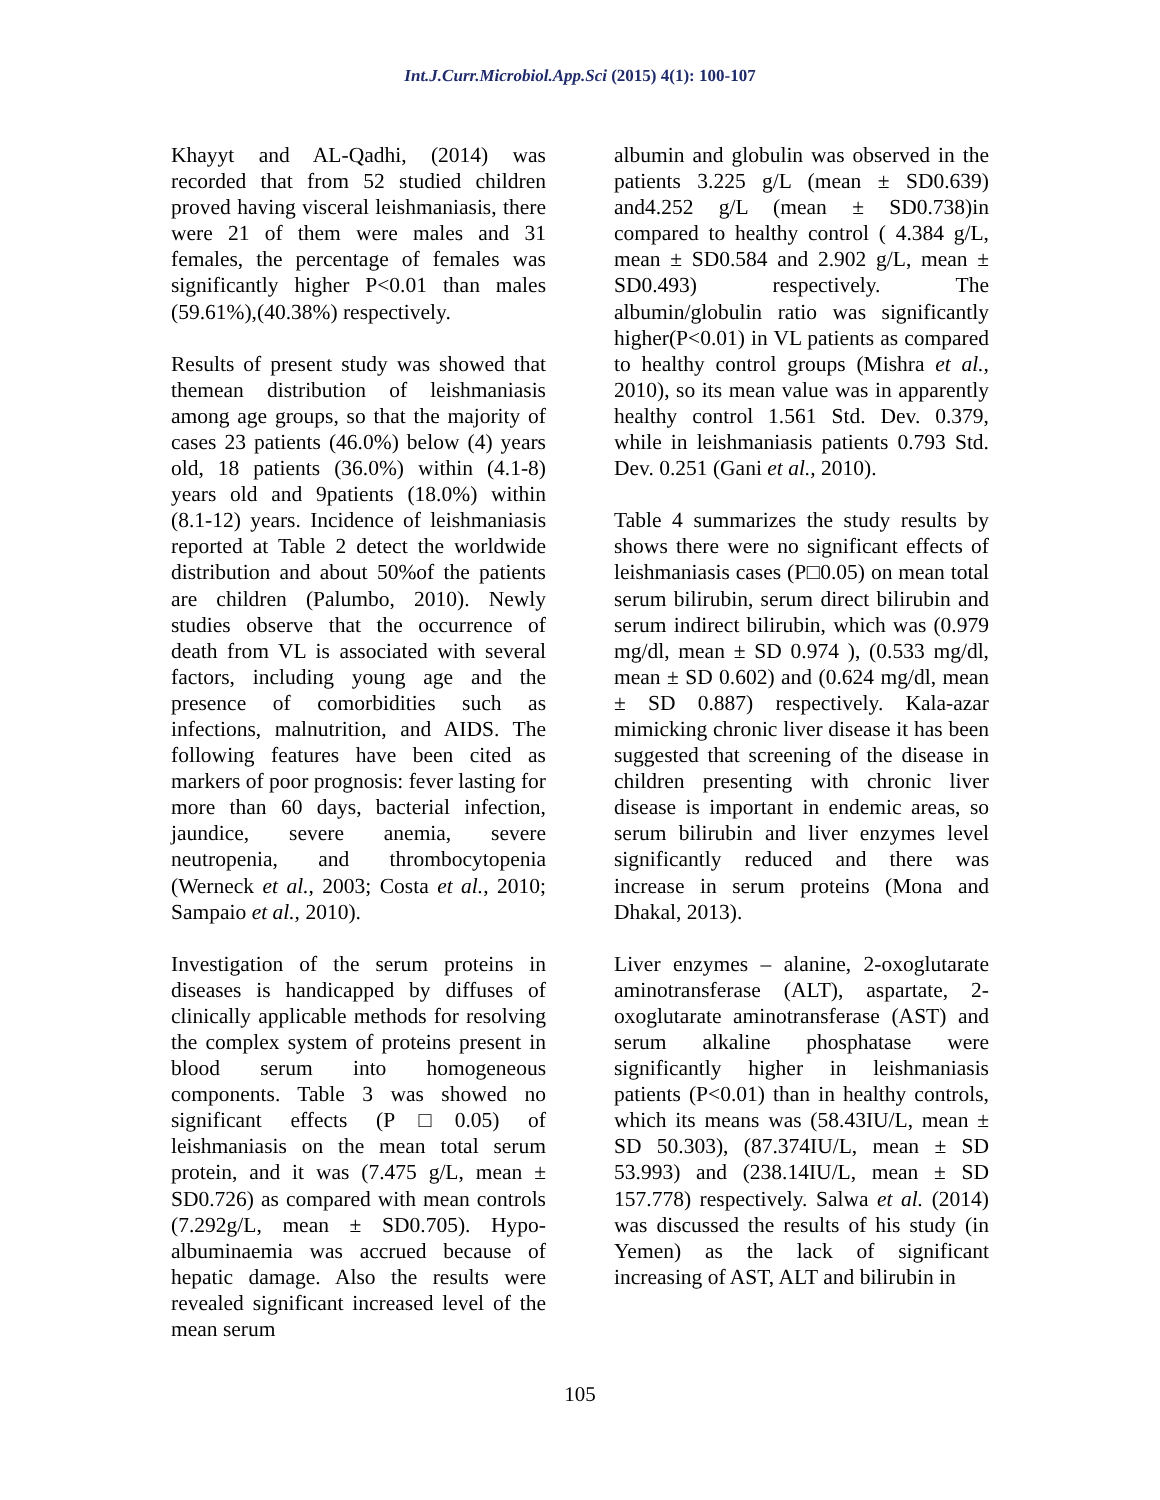Int.J.Curr.Microbiol.App.Sci (2015) 4(1): 100-107
Khayyt and AL-Qadhi, (2014) was recorded that from 52 studied children proved having visceral leishmaniasis, there were 21 of them were males and 31 females, the percentage of females was significantly higher P<0.01 than males (59.61%),(40.38%) respectively.
Results of present study was showed that themean distribution of leishmaniasis among age groups, so that the majority of cases 23 patients (46.0%) below (4) years old, 18 patients (36.0%) within (4.1-8) years old and 9patients (18.0%) within (8.1-12) years. Incidence of leishmaniasis reported at Table 2 detect the worldwide distribution and about 50%of the patients are children (Palumbo, 2010). Newly studies observe that the occurrence of death from VL is associated with several factors, including young age and the presence of comorbidities such as infections, malnutrition, and AIDS. The following features have been cited as markers of poor prognosis: fever lasting for more than 60 days, bacterial infection, jaundice, severe anemia, severe neutropenia, and thrombocytopenia (Werneck et al., 2003; Costa et al., 2010; Sampaio et al., 2010).
Investigation of the serum proteins in diseases is handicapped by diffuses of clinically applicable methods for resolving the complex system of proteins present in blood serum into homogeneous components. Table 3 was showed no significant effects (P□0.05) of leishmaniasis on the mean total serum protein, and it was (7.475 g/L, mean ± SD0.726) as compared with mean controls (7.292g/L, mean ± SD0.705). Hypo-albuminaemia was accrued because of hepatic damage. Also the results were revealed significant increased level of the mean serum
albumin and globulin was observed in the patients 3.225 g/L (mean ± SD0.639) and4.252 g/L (mean ± SD0.738)in compared to healthy control ( 4.384 g/L, mean ± SD0.584 and 2.902 g/L, mean ± SD0.493) respectively. The albumin/globulin ratio was significantly higher(P<0.01) in VL patients as compared to healthy control groups (Mishra et al., 2010), so its mean value was in apparently healthy control 1.561 Std. Dev. 0.379, while in leishmaniasis patients 0.793 Std. Dev. 0.251 (Gani et al., 2010).
Table 4 summarizes the study results by shows there were no significant effects of leishmaniasis cases (P□0.05) on mean total serum bilirubin, serum direct bilirubin and serum indirect bilirubin, which was (0.979 mg/dl, mean ± SD 0.974 ), (0.533 mg/dl, mean ± SD 0.602) and (0.624 mg/dl, mean ± SD 0.887) respectively. Kala-azar mimicking chronic liver disease it has been suggested that screening of the disease in children presenting with chronic liver disease is important in endemic areas, so serum bilirubin and liver enzymes level significantly reduced and there was increase in serum proteins (Mona and Dhakal, 2013).
Liver enzymes – alanine, 2-oxoglutarate aminotransferase (ALT), aspartate, 2-oxoglutarate aminotransferase (AST) and serum alkaline phosphatase were significantly higher in leishmaniasis patients (P<0.01) than in healthy controls, which its means was (58.43IU/L, mean ± SD 50.303), (87.374IU/L, mean ± SD 53.993) and (238.14IU/L, mean ± SD 157.778) respectively. Salwa et al. (2014) was discussed the results of his study (in Yemen) as the lack of significant increasing of AST, ALT and bilirubin in
105